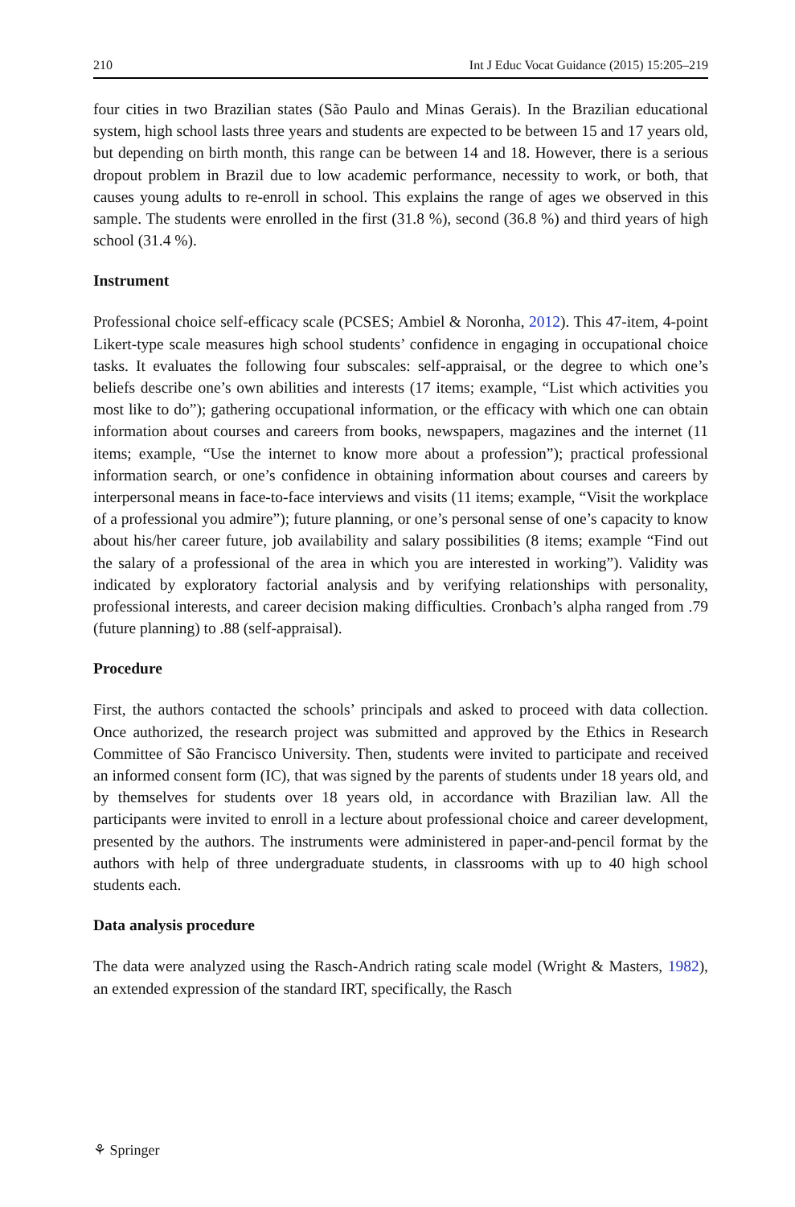210 Int J Educ Vocat Guidance (2015) 15:205–219
four cities in two Brazilian states (São Paulo and Minas Gerais). In the Brazilian educational system, high school lasts three years and students are expected to be between 15 and 17 years old, but depending on birth month, this range can be between 14 and 18. However, there is a serious dropout problem in Brazil due to low academic performance, necessity to work, or both, that causes young adults to re-enroll in school. This explains the range of ages we observed in this sample. The students were enrolled in the first (31.8 %), second (36.8 %) and third years of high school (31.4 %).
Instrument
Professional choice self-efficacy scale (PCSES; Ambiel & Noronha, 2012). This 47-item, 4-point Likert-type scale measures high school students’ confidence in engaging in occupational choice tasks. It evaluates the following four subscales: self-appraisal, or the degree to which one’s beliefs describe one’s own abilities and interests (17 items; example, “List which activities you most like to do”); gathering occupational information, or the efficacy with which one can obtain information about courses and careers from books, newspapers, magazines and the internet (11 items; example, “Use the internet to know more about a profession”); practical professional information search, or one’s confidence in obtaining information about courses and careers by interpersonal means in face-to-face interviews and visits (11 items; example, “Visit the workplace of a professional you admire”); future planning, or one’s personal sense of one’s capacity to know about his/her career future, job availability and salary possibilities (8 items; example “Find out the salary of a professional of the area in which you are interested in working”). Validity was indicated by exploratory factorial analysis and by verifying relationships with personality, professional interests, and career decision making difficulties. Cronbach’s alpha ranged from .79 (future planning) to .88 (self-appraisal).
Procedure
First, the authors contacted the schools’ principals and asked to proceed with data collection. Once authorized, the research project was submitted and approved by the Ethics in Research Committee of São Francisco University. Then, students were invited to participate and received an informed consent form (IC), that was signed by the parents of students under 18 years old, and by themselves for students over 18 years old, in accordance with Brazilian law. All the participants were invited to enroll in a lecture about professional choice and career development, presented by the authors. The instruments were administered in paper-and-pencil format by the authors with help of three undergraduate students, in classrooms with up to 40 high school students each.
Data analysis procedure
The data were analyzed using the Rasch-Andrich rating scale model (Wright & Masters, 1982), an extended expression of the standard IRT, specifically, the Rasch
⚘ Springer